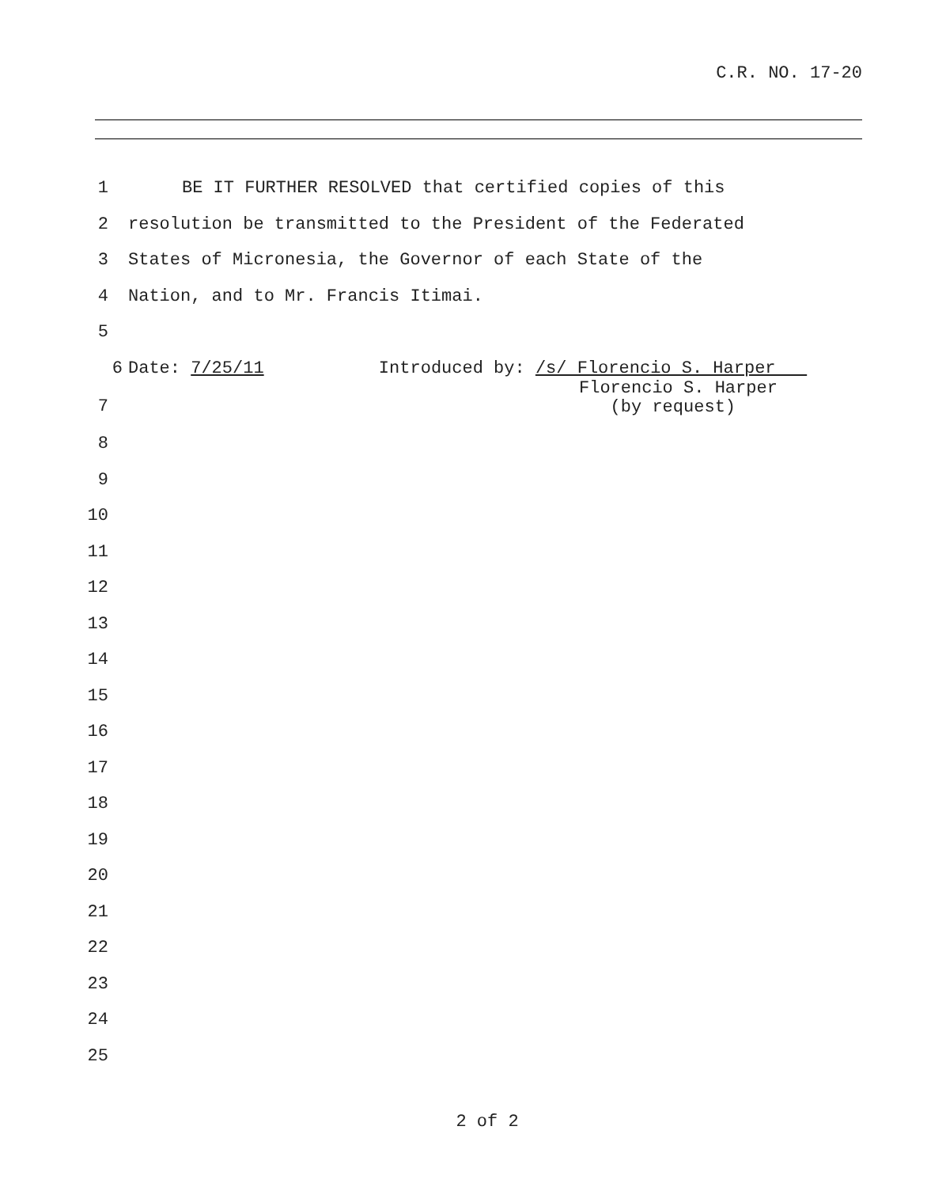C.R. NO. 17-20
1 BE IT FURTHER RESOLVED that certified copies of this
2 resolution be transmitted to the President of the Federated
3 States of Micronesia, the Governor of each State of the
4 Nation, and to Mr. Francis Itimai.
5
6 Date: 7/25/11 Introduced by: /s/ Florencio S. Harper
7 Florencio S. Harper
(by request)
8
9
10
11
12
13
14
15
16
17
18
19
20
21
22
23
24
25
2 of 2